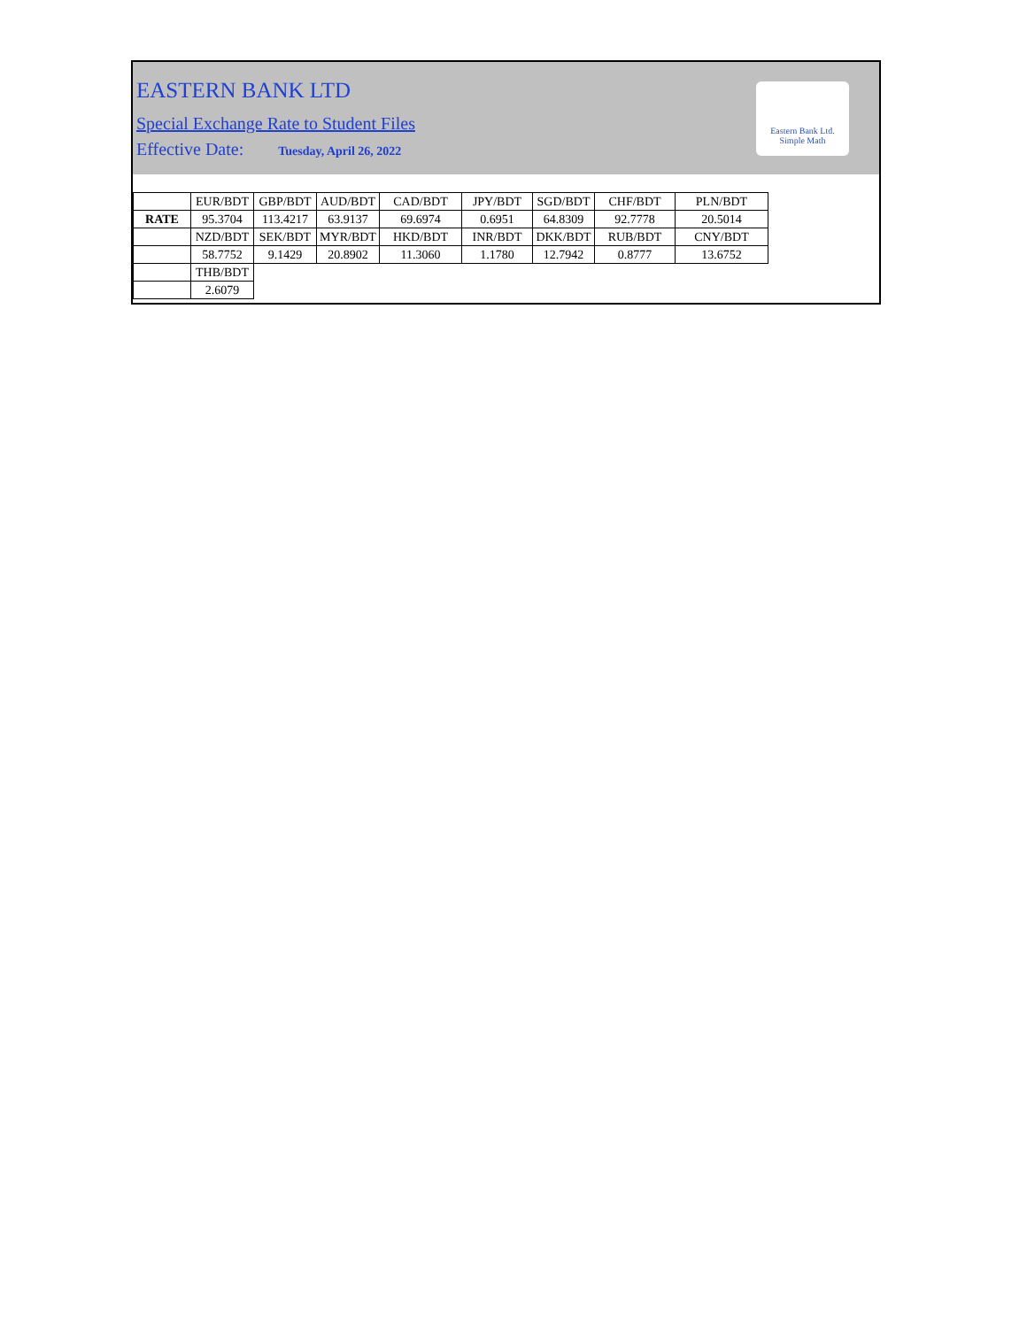EASTERN BANK LTD
Special Exchange Rate to Student Files
Effective Date: Tuesday, April 26, 2022
Eastern Bank Ltd.
Simple Math
| | EUR/BDT | GBP/BDT | AUD/BDT | CAD/BDT | JPY/BDT | SGD/BDT | CHF/BDT | PLN/BDT |
| RATE | 95.3704 | 113.4217 | 63.9137 | 69.6974 | 0.6951 | 64.8309 | 92.7778 | 20.5014 |
| | NZD/BDT | SEK/BDT | MYR/BDT | HKD/BDT | INR/BDT | DKK/BDT | RUB/BDT | CNY/BDT |
| | 58.7752 | 9.1429 | 20.8902 | 11.3060 | 1.1780 | 12.7942 | 0.8777 | 13.6752 |
| | THB/BDT | | | | | | | |
| | 2.6079 | | | | | | | |